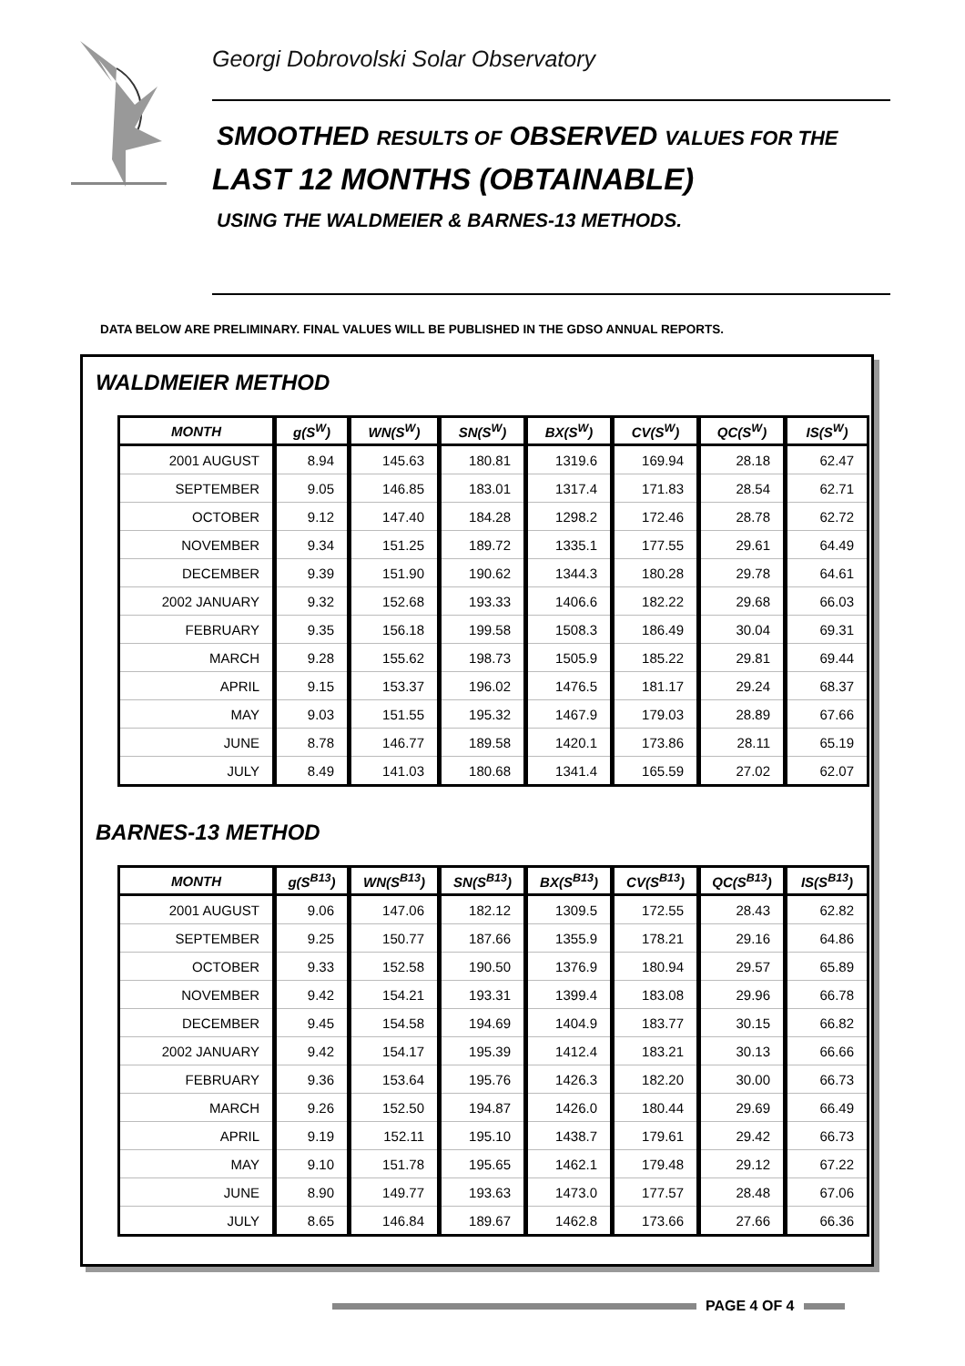Georgi Dobrovolski Solar Observatory
SMOOTHED RESULTS OF OBSERVED VALUES FOR THE
LAST 12 MONTHS (OBTAINABLE)
USING THE WALDMEIER & BARNES-13 METHODS.
DATA BELOW ARE PRELIMINARY. FINAL VALUES WILL BE PUBLISHED IN THE GDSO ANNUAL REPORTS.
WALDMEIER METHOD
| MONTH | g(S<sup>W</sup>) | WN(S<sup>W</sup>) | SN(S<sup>W</sup>) | BX(S<sup>W</sup>) | CV(S<sup>W</sup>) | QC(S<sup>W</sup>) | IS(S<sup>W</sup>) |
| --- | --- | --- | --- | --- | --- | --- | --- |
| 2001 AUGUST | 8.94 | 145.63 | 180.81 | 1319.6 | 169.94 | 28.18 | 62.47 |
| SEPTEMBER | 9.05 | 146.85 | 183.01 | 1317.4 | 171.83 | 28.54 | 62.71 |
| OCTOBER | 9.12 | 147.40 | 184.28 | 1298.2 | 172.46 | 28.78 | 62.72 |
| NOVEMBER | 9.34 | 151.25 | 189.72 | 1335.1 | 177.55 | 29.61 | 64.49 |
| DECEMBER | 9.39 | 151.90 | 190.62 | 1344.3 | 180.28 | 29.78 | 64.61 |
| 2002 JANUARY | 9.32 | 152.68 | 193.33 | 1406.6 | 182.22 | 29.68 | 66.03 |
| FEBRUARY | 9.35 | 156.18 | 199.58 | 1508.3 | 186.49 | 30.04 | 69.31 |
| MARCH | 9.28 | 155.62 | 198.73 | 1505.9 | 185.22 | 29.81 | 69.44 |
| APRIL | 9.15 | 153.37 | 196.02 | 1476.5 | 181.17 | 29.24 | 68.37 |
| MAY | 9.03 | 151.55 | 195.32 | 1467.9 | 179.03 | 28.89 | 67.66 |
| JUNE | 8.78 | 146.77 | 189.58 | 1420.1 | 173.86 | 28.11 | 65.19 |
| JULY | 8.49 | 141.03 | 180.68 | 1341.4 | 165.59 | 27.02 | 62.07 |
BARNES-13 METHOD
| MONTH | g(S<sup>B13</sup>) | WN(S<sup>B13</sup>) | SN(S<sup>B13</sup>) | BX(S<sup>B13</sup>) | CV(S<sup>B13</sup>) | QC(S<sup>B13</sup>) | IS(S<sup>B13</sup>) |
| --- | --- | --- | --- | --- | --- | --- | --- |
| 2001 AUGUST | 9.06 | 147.06 | 182.12 | 1309.5 | 172.55 | 28.43 | 62.82 |
| SEPTEMBER | 9.25 | 150.77 | 187.66 | 1355.9 | 178.21 | 29.16 | 64.86 |
| OCTOBER | 9.33 | 152.58 | 190.50 | 1376.9 | 180.94 | 29.57 | 65.89 |
| NOVEMBER | 9.42 | 154.21 | 193.31 | 1399.4 | 183.08 | 29.96 | 66.78 |
| DECEMBER | 9.45 | 154.58 | 194.69 | 1404.9 | 183.77 | 30.15 | 66.82 |
| 2002 JANUARY | 9.42 | 154.17 | 195.39 | 1412.4 | 183.21 | 30.13 | 66.66 |
| FEBRUARY | 9.36 | 153.64 | 195.76 | 1426.3 | 182.20 | 30.00 | 66.73 |
| MARCH | 9.26 | 152.50 | 194.87 | 1426.0 | 180.44 | 29.69 | 66.49 |
| APRIL | 9.19 | 152.11 | 195.10 | 1438.7 | 179.61 | 29.42 | 66.73 |
| MAY | 9.10 | 151.78 | 195.65 | 1462.1 | 179.48 | 29.12 | 67.22 |
| JUNE | 8.90 | 149.77 | 193.63 | 1473.0 | 177.57 | 28.48 | 67.06 |
| JULY | 8.65 | 146.84 | 189.67 | 1462.8 | 173.66 | 27.66 | 66.36 |
PAGE 4 OF 4